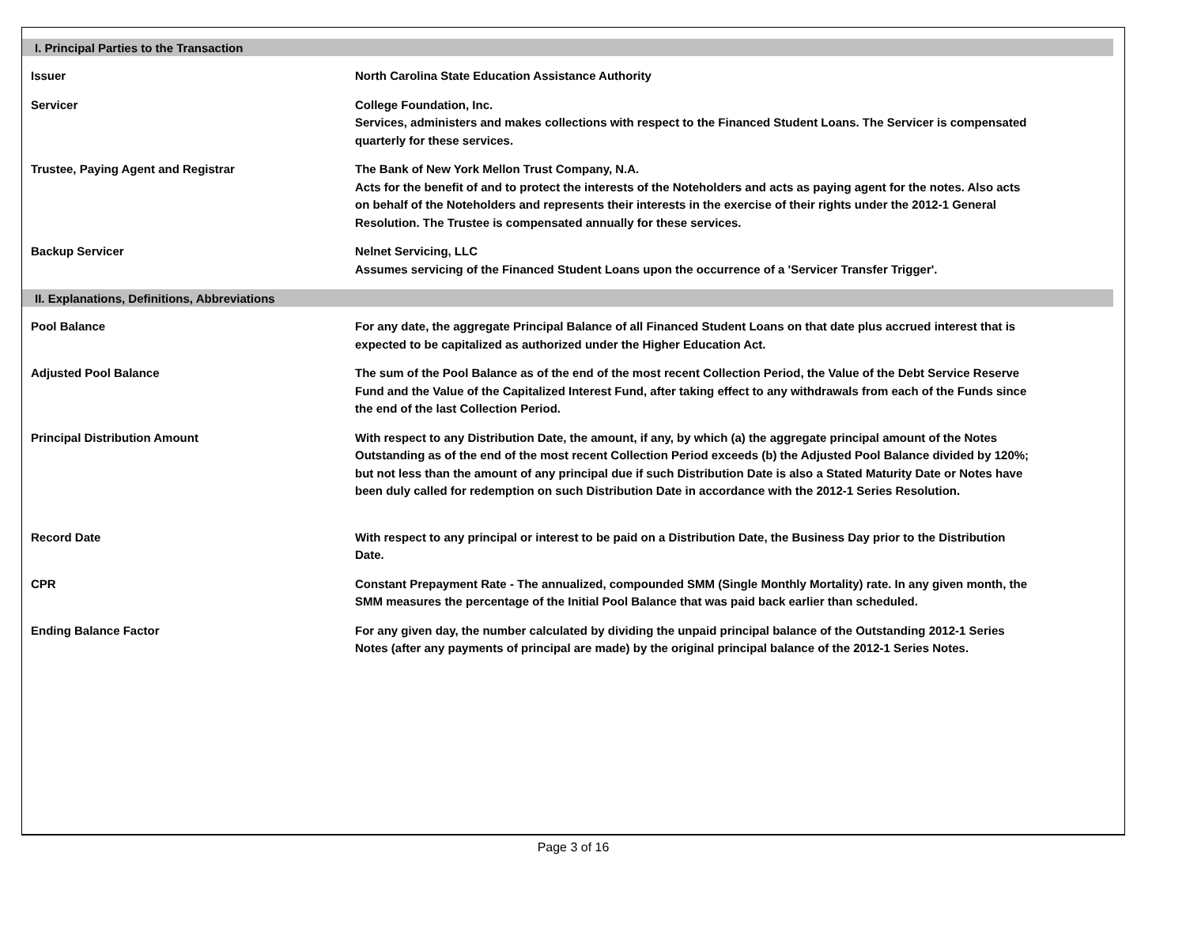| I. Principal Parties to the Transaction | |
| Issuer | North Carolina State Education Assistance Authority |
| Servicer | College Foundation, Inc. Services, administers and makes collections with respect to the Financed Student Loans. The Servicer is compensated quarterly for these services. |
| Trustee, Paying Agent and Registrar | The Bank of New York Mellon Trust Company, N.A. Acts for the benefit of and to protect the interests of the Noteholders and acts as paying agent for the notes. Also acts on behalf of the Noteholders and represents their interests in the exercise of their rights under the 2012-1 General Resolution. The Trustee is compensated annually for these services. |
| Backup Servicer | Nelnet Servicing, LLC Assumes servicing of the Financed Student Loans upon the occurrence of a 'Servicer Transfer Trigger'. |
| II. Explanations, Definitions, Abbreviations | |
| Pool Balance | For any date, the aggregate Principal Balance of all Financed Student Loans on that date plus accrued interest that is expected to be capitalized as authorized under the Higher Education Act. |
| Adjusted Pool Balance | The sum of the Pool Balance as of the end of the most recent Collection Period, the Value of the Debt Service Reserve Fund and the Value of the Capitalized Interest Fund, after taking effect to any withdrawals from each of the Funds since the end of the last Collection Period. |
| Principal Distribution Amount | With respect to any Distribution Date, the amount, if any, by which (a) the aggregate principal amount of the Notes Outstanding as of the end of the most recent Collection Period exceeds (b) the Adjusted Pool Balance divided by 120%; but not less than the amount of any principal due if such Distribution Date is also a Stated Maturity Date or Notes have been duly called for redemption on such Distribution Date in accordance with the 2012-1 Series Resolution. |
| Record Date | With respect to any principal or interest to be paid on a Distribution Date, the Business Day prior to the Distribution Date. |
| CPR | Constant Prepayment Rate - The annualized, compounded SMM (Single Monthly Mortality) rate. In any given month, the SMM measures the percentage of the Initial Pool Balance that was paid back earlier than scheduled. |
| Ending Balance Factor | For any given day, the number calculated by dividing the unpaid principal balance of the Outstanding 2012-1 Series Notes (after any payments of principal are made) by the original principal balance of the 2012-1 Series Notes. |
Page 3 of 16